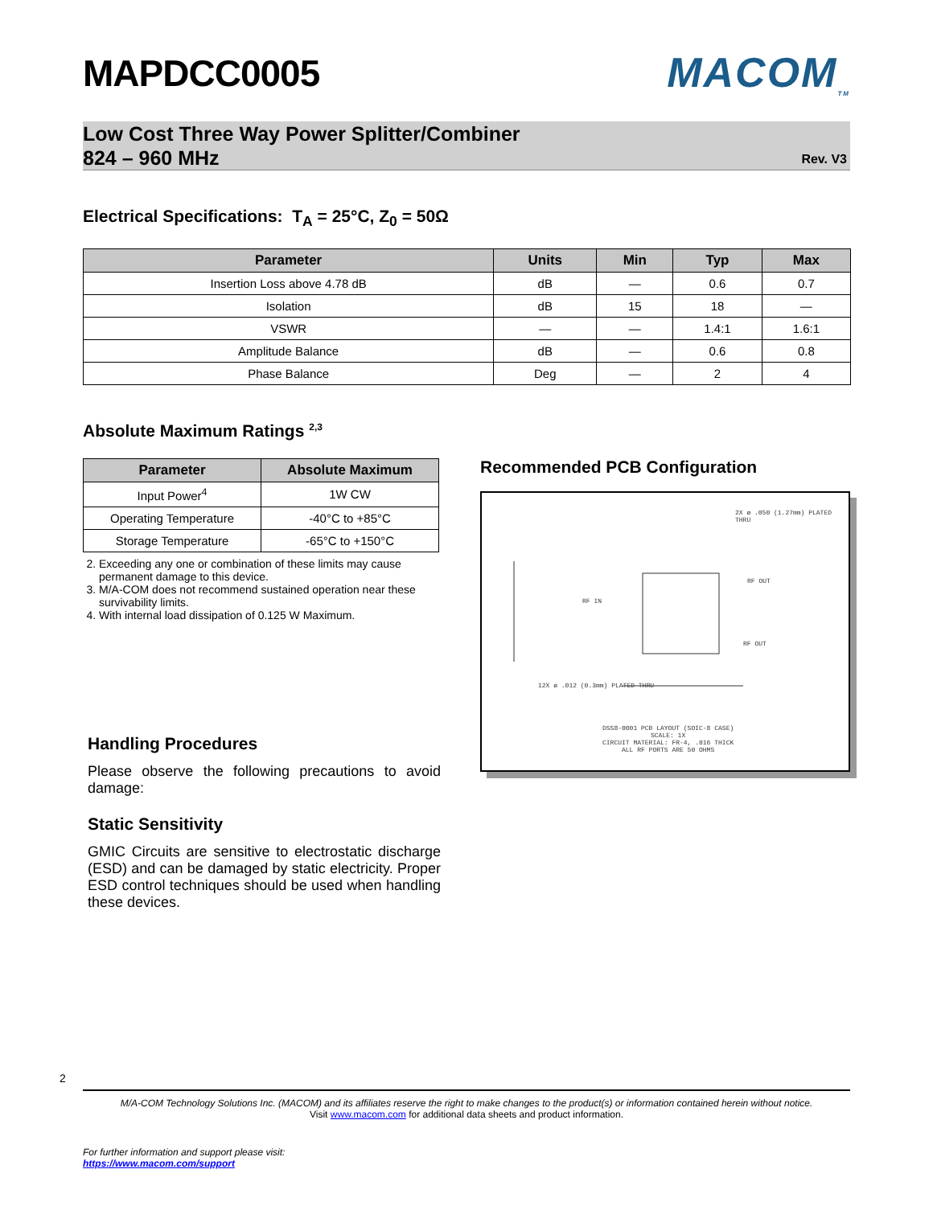MAPDCC0005 MACOM<sub>TM</sub>
Low Cost Three Way Power Splitter/Combiner
824 – 960 MHz
Rev. V3
Electrical Specifications: T<sub>A</sub> = 25°C, Z<sub>0</sub> = 50Ω
| Parameter | Units | Min | Typ | Max |
| --- | --- | --- | --- | --- |
| Insertion Loss above 4.78 dB | dB | — | 0.6 | 0.7 |
| Isolation | dB | 15 | 18 | — |
| VSWR | — | — | 1.4:1 | 1.6:1 |
| Amplitude Balance | dB | — | 0.6 | 0.8 |
| Phase Balance | Deg | — | 2 | 4 |
Absolute Maximum Ratings <sup>2,3</sup>
| Parameter | Absolute Maximum |
| --- | --- |
| Input Power<sup>4</sup> | 1W CW |
| Operating Temperature | -40°C to +85°C |
| Storage Temperature | -65°C to +150°C |
2. Exceeding any one or combination of these limits may cause permanent damage to this device.
3. M/A-COM does not recommend sustained operation near these survivability limits.
4. With internal load dissipation of 0.125 W Maximum.
Handling Procedures
Please observe the following precautions to avoid damage:
Static Sensitivity
GMIC Circuits are sensitive to electrostatic discharge (ESD) and can be damaged by static electricity. Proper ESD control techniques should be used when handling these devices.
Recommended PCB Configuration
2X ø .050 (1.27mm) PLATED THRU
RF OUT
RF IN
RF OUT
12X ø .012 (0.3mm) PLATED THRU
DSS8-0001 PCB LAYOUT (SOIC-8 CASE)
SCALE: 1X
CIRCUIT MATERIAL: FR-4, .016 THICK
ALL RF PORTS ARE 50 OHMS
2
M/A-COM Technology Solutions Inc. (MACOM) and its affiliates reserve the right to make changes to the product(s) or information contained herein without notice.
Visit www.macom.com for additional data sheets and product information.
For further information and support please visit:
https://www.macom.com/support